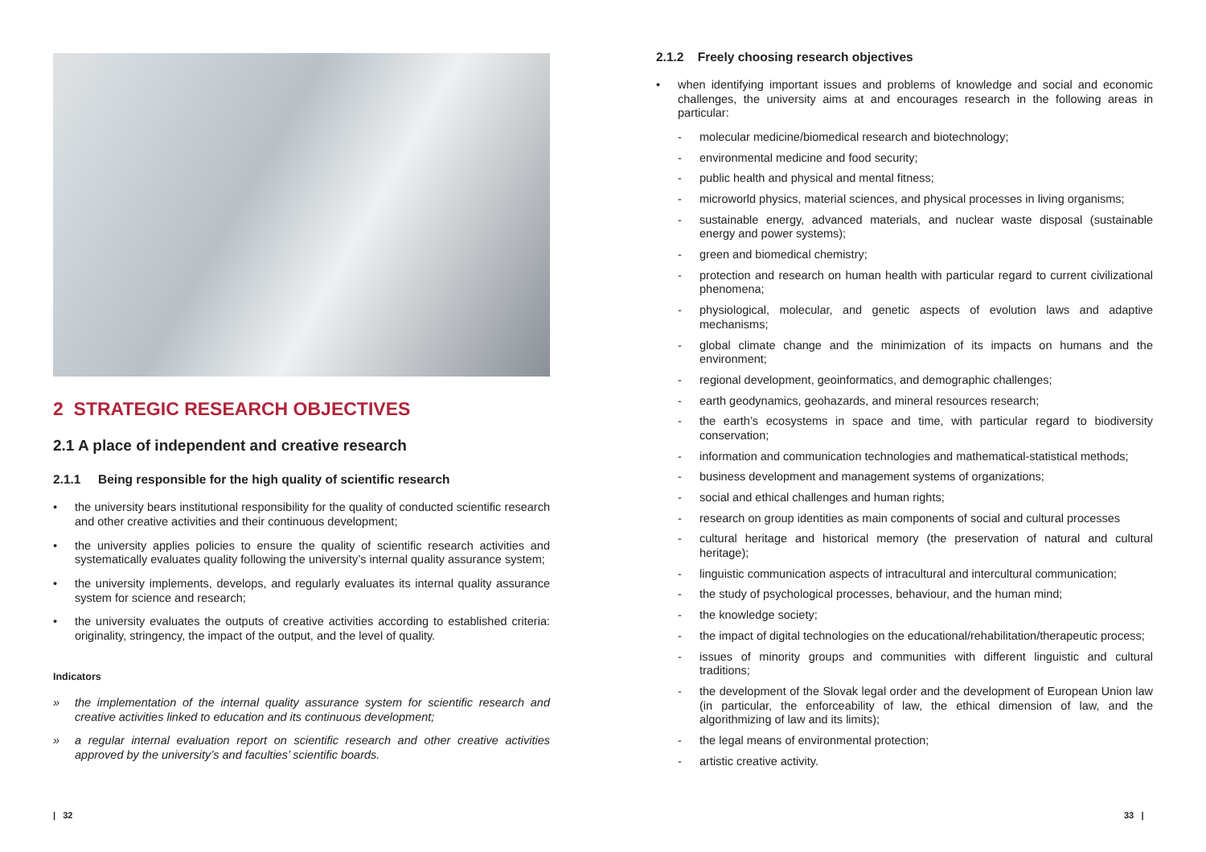2 STRATEGIC RESEARCH OBJECTIVES
2.1 A place of independent and creative research
2.1.1 Being responsible for the high quality of scientific research
• the university bears institutional responsibility for the quality of conducted scientific research and other creative activities and their continuous development;
• the university applies policies to ensure the quality of scientific research activities and systematically evaluates quality following the university’s internal quality assurance system;
• the university implements, develops, and regularly evaluates its internal quality assurance system for science and research;
• the university evaluates the outputs of creative activities according to established criteria: originality, stringency, the impact of the output, and the level of quality.
Indicators
» the implementation of the internal quality assurance system for scientific research and creative activities linked to education and its continuous development;
» a regular internal evaluation report on scientific research and other creative activities approved by the university’s and faculties’ scientific boards.
| 32
2.1.2 Freely choosing research objectives
• when identifying important issues and problems of knowledge and social and economic challenges, the university aims at and encourages research in the following areas in particular:
- molecular medicine/biomedical research and biotechnology;
- environmental medicine and food security;
- public health and physical and mental fitness;
- microworld physics, material sciences, and physical processes in living organisms;
- sustainable energy, advanced materials, and nuclear waste disposal (sustainable energy and power systems);
- green and biomedical chemistry;
- protection and research on human health with particular regard to current civilizational phenomena;
- physiological, molecular, and genetic aspects of evolution laws and adaptive mechanisms;
- global climate change and the minimization of its impacts on humans and the environment;
- regional development, geoinformatics, and demographic challenges;
- earth geodynamics, geohazards, and mineral resources research;
- the earth’s ecosystems in space and time, with particular regard to biodiversity conservation;
- information and communication technologies and mathematical-statistical methods;
- business development and management systems of organizations;
- social and ethical challenges and human rights;
- research on group identities as main components of social and cultural processes
- cultural heritage and historical memory (the preservation of natural and cultural heritage);
- linguistic communication aspects of intracultural and intercultural communication;
- the study of psychological processes, behaviour, and the human mind;
- the knowledge society;
- the impact of digital technologies on the educational/rehabilitation/therapeutic process;
- issues of minority groups and communities with different linguistic and cultural traditions;
- the development of the Slovak legal order and the development of European Union law (in particular, the enforceability of law, the ethical dimension of law, and the algorithmizing of law and its limits);
- the legal means of environmental protection;
- artistic creative activity.
33 |